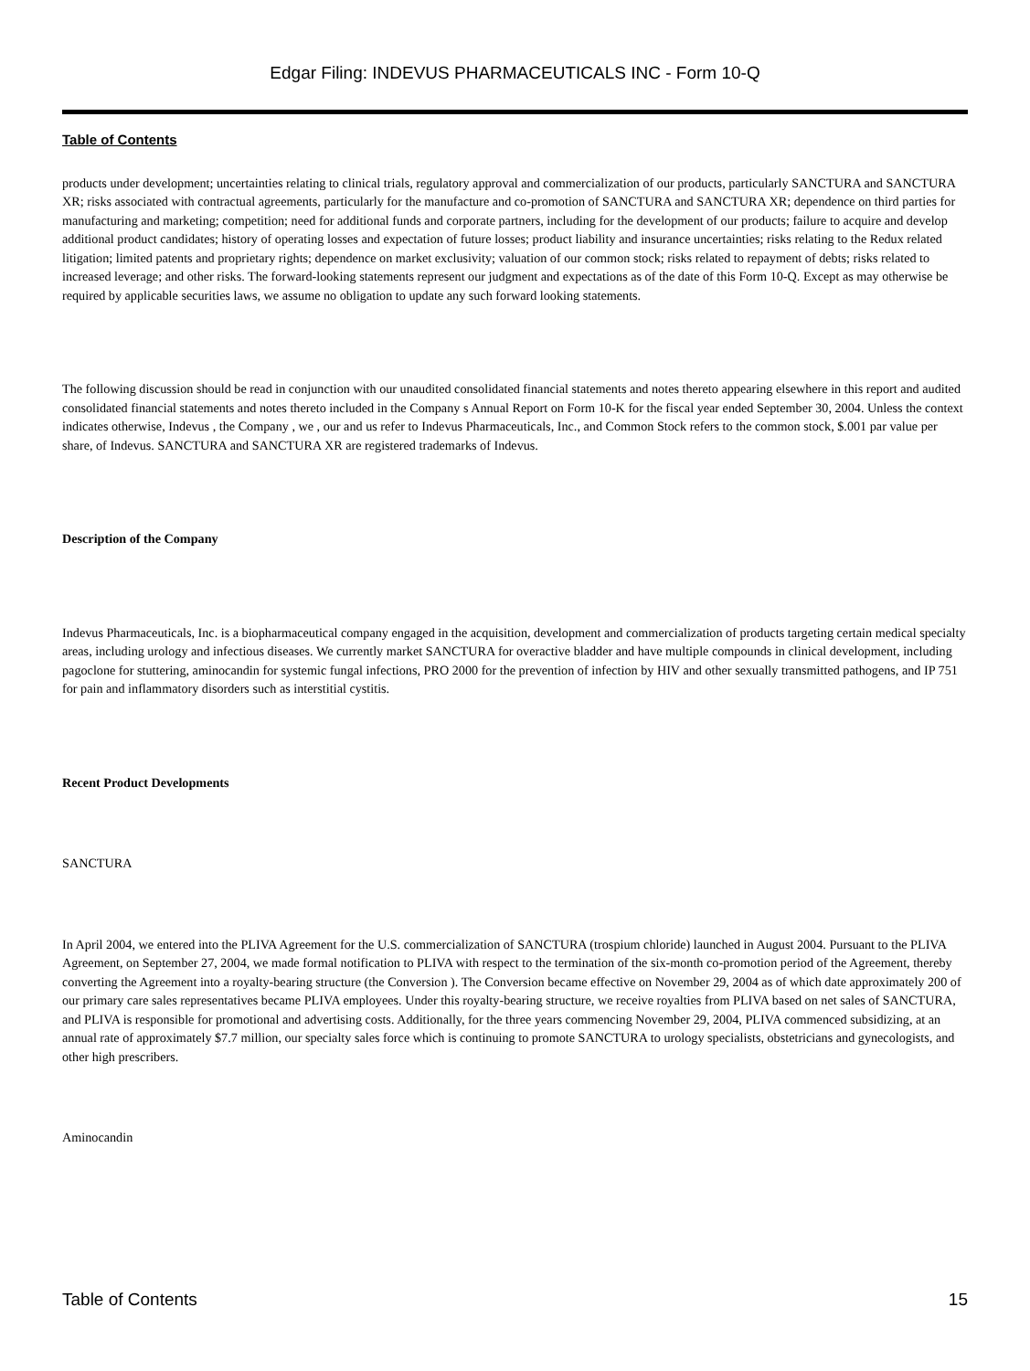Edgar Filing: INDEVUS PHARMACEUTICALS INC - Form 10-Q
Table of Contents
products under development; uncertainties relating to clinical trials, regulatory approval and commercialization of our products, particularly SANCTURA and SANCTURA XR; risks associated with contractual agreements, particularly for the manufacture and co-promotion of SANCTURA and SANCTURA XR; dependence on third parties for manufacturing and marketing; competition; need for additional funds and corporate partners, including for the development of our products; failure to acquire and develop additional product candidates; history of operating losses and expectation of future losses; product liability and insurance uncertainties; risks relating to the Redux related litigation; limited patents and proprietary rights; dependence on market exclusivity; valuation of our common stock; risks related to repayment of debts; risks related to increased leverage; and other risks. The forward-looking statements represent our judgment and expectations as of the date of this Form 10-Q. Except as may otherwise be required by applicable securities laws, we assume no obligation to update any such forward looking statements.
The following discussion should be read in conjunction with our unaudited consolidated financial statements and notes thereto appearing elsewhere in this report and audited consolidated financial statements and notes thereto included in the Company s Annual Report on Form 10-K for the fiscal year ended September 30, 2004. Unless the context indicates otherwise, Indevus , the Company , we , our and us refer to Indevus Pharmaceuticals, Inc., and Common Stock refers to the common stock, $.001 par value per share, of Indevus. SANCTURA and SANCTURA XR are registered trademarks of Indevus.
Description of the Company
Indevus Pharmaceuticals, Inc. is a biopharmaceutical company engaged in the acquisition, development and commercialization of products targeting certain medical specialty areas, including urology and infectious diseases. We currently market SANCTURA for overactive bladder and have multiple compounds in clinical development, including pagoclone for stuttering, aminocandin for systemic fungal infections, PRO 2000 for the prevention of infection by HIV and other sexually transmitted pathogens, and IP 751 for pain and inflammatory disorders such as interstitial cystitis.
Recent Product Developments
SANCTURA
In April 2004, we entered into the PLIVA Agreement for the U.S. commercialization of SANCTURA (trospium chloride) launched in August 2004. Pursuant to the PLIVA Agreement, on September 27, 2004, we made formal notification to PLIVA with respect to the termination of the six-month co-promotion period of the Agreement, thereby converting the Agreement into a royalty-bearing structure (the Conversion ). The Conversion became effective on November 29, 2004 as of which date approximately 200 of our primary care sales representatives became PLIVA employees. Under this royalty-bearing structure, we receive royalties from PLIVA based on net sales of SANCTURA, and PLIVA is responsible for promotional and advertising costs. Additionally, for the three years commencing November 29, 2004, PLIVA commenced subsidizing, at an annual rate of approximately $7.7 million, our specialty sales force which is continuing to promote SANCTURA to urology specialists, obstetricians and gynecologists, and other high prescribers.
Aminocandin
Table of Contents 15